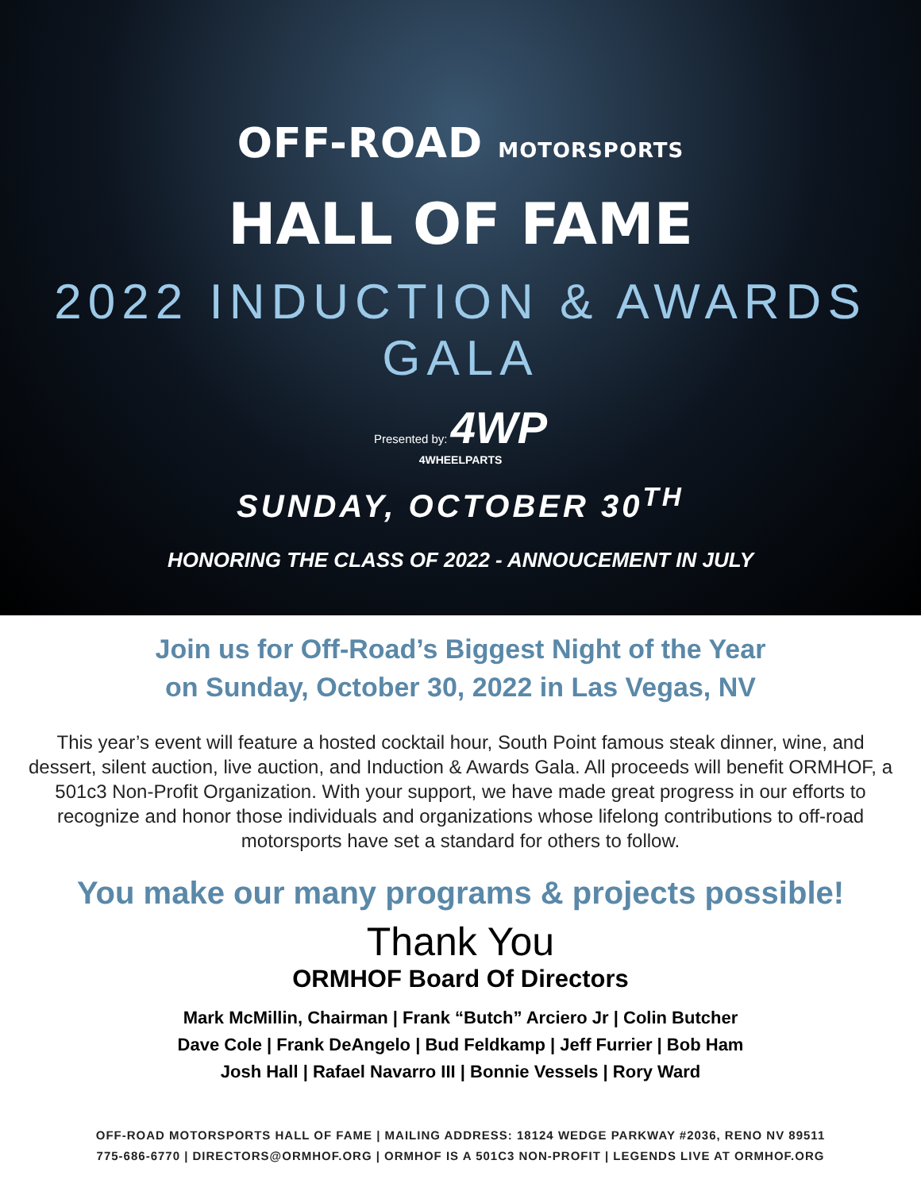OFF-ROAD MOTORSPORTS
HALL OF FAME
2022 INDUCTION & AWARDS GALA
Presented by: 4WP
4WHEELPARTS
SUNDAY, OCTOBER 30<sup>TH</sup>
HONORING THE CLASS OF 2022 - ANNOUCEMENT IN JULY
Join us for Off-Road’s Biggest Night of the Year
on Sunday, October 30, 2022 in Las Vegas, NV
This year’s event will feature a hosted cocktail hour, South Point famous steak dinner, wine, and dessert, silent auction, live auction, and Induction & Awards Gala. All proceeds will benefit ORMHOF, a 501c3 Non-Profit Organization. With your support, we have made great progress in our efforts to recognize and honor those individuals and organizations whose lifelong contributions to off-road motorsports have set a standard for others to follow.
You make our many programs & projects possible!
Thank You
ORMHOF Board Of Directors
Mark McMillin, Chairman | Frank “Butch” Arciero Jr | Colin Butcher
Dave Cole | Frank DeAngelo | Bud Feldkamp | Jeff Furrier | Bob Ham
Josh Hall | Rafael Navarro III | Bonnie Vessels | Rory Ward
OFF-ROAD MOTORSPORTS HALL OF FAME | MAILING ADDRESS: 18124 WEDGE PARKWAY #2036, RENO NV 89511
775-686-6770 | DIRECTORS@ORMHOF.ORG | ORMHOF IS A 501C3 NON-PROFIT | LEGENDS LIVE AT ORMHOF.ORG